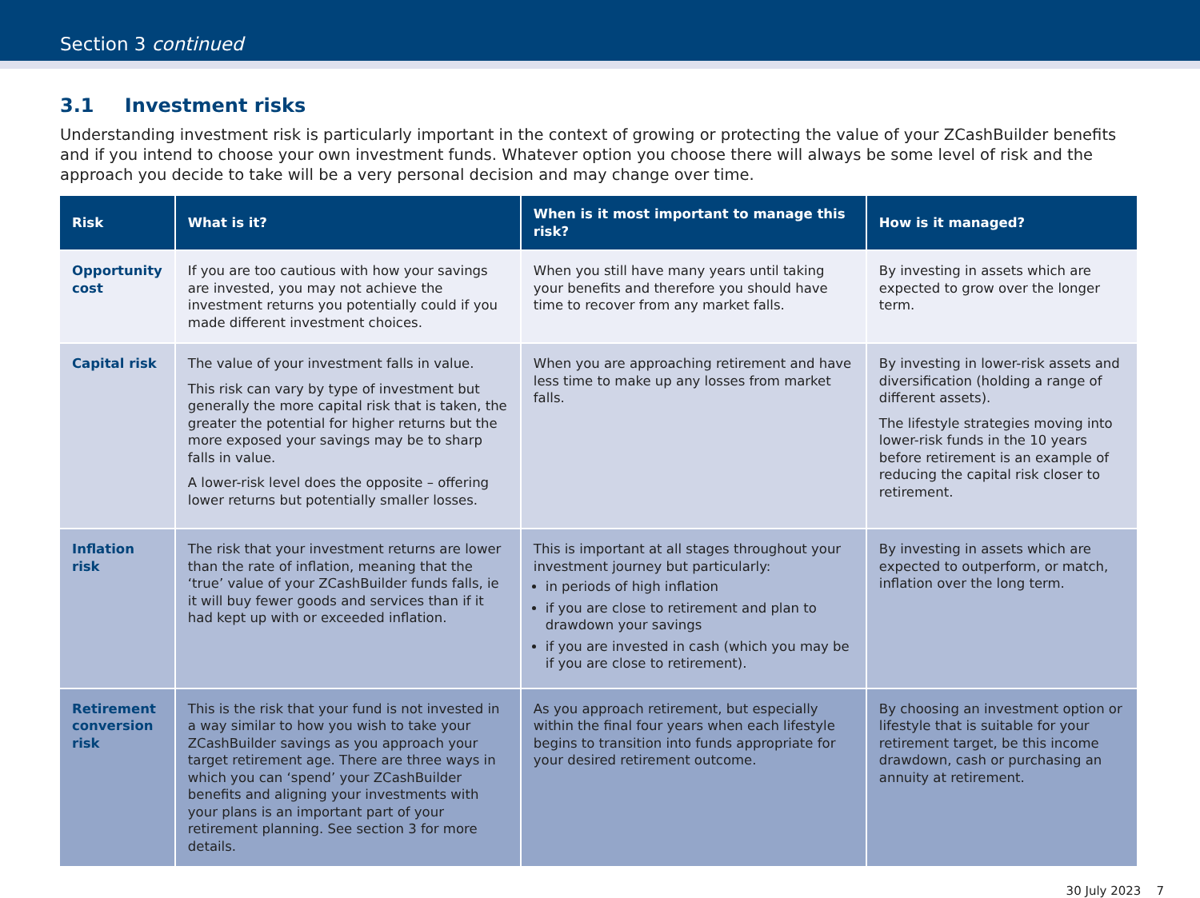Section 3 continued
3.1 Investment risks
Understanding investment risk is particularly important in the context of growing or protecting the value of your ZCashBuilder benefits and if you intend to choose your own investment funds. Whatever option you choose there will always be some level of risk and the approach you decide to take will be a very personal decision and may change over time.
| Risk | What is it? | When is it most important to manage this risk? | How is it managed? |
| --- | --- | --- | --- |
| Opportunity cost | If you are too cautious with how your savings are invested, you may not achieve the investment returns you potentially could if you made different investment choices. | When you still have many years until taking your benefits and therefore you should have time to recover from any market falls. | By investing in assets which are expected to grow over the longer term. |
| Capital risk | The value of your investment falls in value. This risk can vary by type of investment but generally the more capital risk that is taken, the greater the potential for higher returns but the more exposed your savings may be to sharp falls in value. A lower-risk level does the opposite – offering lower returns but potentially smaller losses. | When you are approaching retirement and have less time to make up any losses from market falls. | By investing in lower-risk assets and diversification (holding a range of different assets). The lifestyle strategies moving into lower-risk funds in the 10 years before retirement is an example of reducing the capital risk closer to retirement. |
| Inflation risk | The risk that your investment returns are lower than the rate of inflation, meaning that the ‘true’ value of your ZCashBuilder funds falls, ie it will buy fewer goods and services than if it had kept up with or exceeded inflation. | This is important at all stages throughout your investment journey but particularly: in periods of high inflation if you are close to retirement and plan to drawdown your savings if you are invested in cash (which you may be if you are close to retirement). | By investing in assets which are expected to outperform, or match, inflation over the long term. |
| Retirement conversion risk | This is the risk that your fund is not invested in a way similar to how you wish to take your ZCashBuilder savings as you approach your target retirement age. There are three ways in which you can ‘spend’ your ZCashBuilder benefits and aligning your investments with your plans is an important part of your retirement planning. See section 3 for more details. | As you approach retirement, but especially within the final four years when each lifestyle begins to transition into funds appropriate for your desired retirement outcome. | By choosing an investment option or lifestyle that is suitable for your retirement target, be this income drawdown, cash or purchasing an annuity at retirement. |
30 July 2023 7